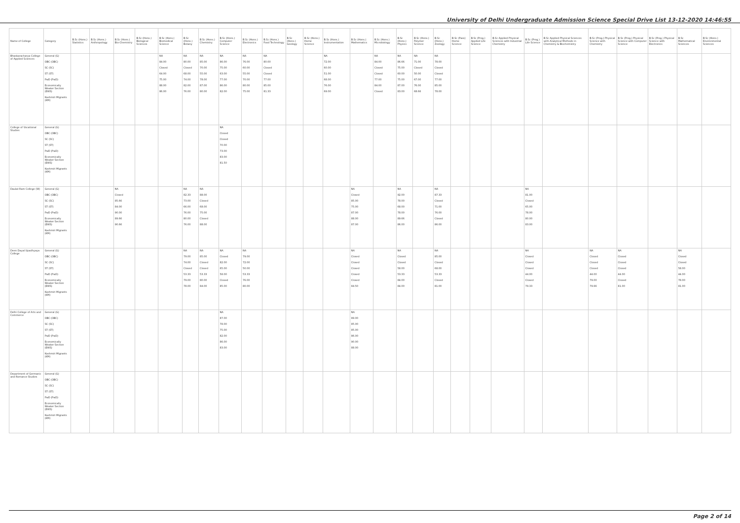University of Delhi Undergraduate Admission Science Special Drive List 13-12-2020 14:46:55
| Name of College | Category | B.Sc (Hons.) Statistics | B.Sc (Hons.) Anthropology | B.Sc (Hons.) Bio-Chemistry | B.Sc (Hons.) Biological Sciences | B.Sc (Hons.) Biomedical Science | B.Sc (Hons.) Botany | B.Sc (Hons.) Chemistry | B.Sc (Hons.) Computer Science | B.Sc (Hons.) Electronics | B.Sc (Hons.) Food Technology | B.Sc (Hons.) Geology | B.Sc (Hons.) Home Science | B.Sc (Hons.) Instrumentation | B.Sc (Hons.) Mathematics | B.Sc (Hons.) Microbiology | B.Sc (Hons.) Physics | B.Sc (Hons.) Polymer Science | B.Sc (Hons.) Zoology | B.Sc (Pass) Home Science | B.Sc (Prog.) Applied Life Science | B.Sc Applied Physical Sciences with Industrial Chemistry | B.Sc (Prog.) Life Science | B.Sc Applied Physical Sciences with Analytical Methods in Chemistry & Biochemistry | B.Sc (Prog.) Physical Science with Chemistry | B.Sc (Prog.) Physical Science with Computer Science | B.Sc (Prog.) Physical Science with Electronics | B.Sc Mathematical Sciences | B.Sc (Hons.) Environmental Sciences |
| --- | --- | --- | --- | --- | --- | --- | --- | --- | --- | --- | --- | --- | --- | --- | --- | --- | --- | --- | --- | --- | --- | --- | --- | --- | --- | --- | --- | --- | --- |
| Bhaskaracharya College of Applied Sciences | General (G) OBC (OBC) SC (SC) ST (ST) PwD (PwD) Economically Weaker Section (EWS) Kashmiri Migrants (KM) | | | | | NA 84.00 Closed 64.00 75.00 88.00 86.00 | NA 80.00 Closed 68.00 74.00 82.00 76.00 | NA 85.00 70.00 55.00 78.00 87.00 80.00 | NA 86.00 75.00 63.00 77.00 86.00 82.00 | NA 76.00 60.00 55.00 70.00 80.00 75.00 | NA 80.00 Closed Closed 77.00 85.00 81.33 | | | NA 72.00 60.00 51.00 68.00 76.00 69.00 | | NA 84.00 Closed Closed 77.00 84.00 Closed | NA 86.66 75.00 60.00 75.00 87.00 83.00 | NA 71.00 Closed 50.00 67.00 76.00 68.66 | NA 78.00 Closed Closed 77.00 85.00 78.00 | | | | | | | | | | |
| College of Vocational Studies | General (G) OBC (OBC) SC (SC) ST (ST) PwD (PwD) Economically Weaker Section (EWS) Kashmiri Migrants (KM) | | | | | | | | NA Closed Closed 70.00 73.00 83.00 81.50 | | | | | | | | | | | | | | | | | | | | |
| Daulat Ram College (W) | General (G) OBC (OBC) SC (SC) ST (ST) PwD (PwD) Economically Weaker Section (EWS) Kashmiri Migrants (KM) | | | NA Closed 85.66 84.00 90.00 89.66 90.66 | | | NA 82.33 73.00 66.00 76.00 80.00 76.00 | NA 88.00 Closed 68.00 75.00 Closed 88.00 | | | | | | | NA Closed 85.00 75.00 87.00 88.00 87.00 | | NA 92.00 78.00 68.00 78.00 89.66 86.00 | | NA 87.33 Closed 71.00 76.00 Closed 86.00 | | | | NA 81.00 Closed 65.00 78.00 80.00 83.00 | | | | | | |
| Deen Dayal Upadhyaya College | General (G) OBC (OBC) SC (SC) ST (ST) PwD (PwD) Economically Weaker Section (EWS) Kashmiri Migrants (KM) | | | | | | NA 79.00 74.00 Closed 53.33 79.00 78.00 | NA 85.00 Closed Closed 53.33 80.00 84.00 | NA Closed 82.00 65.00 58.00 Closed 85.00 | NA 79.00 72.00 50.00 53.33 76.00 80.00 | | | | | NA Closed Closed Closed Closed Closed 84.50 | | NA Closed Closed 58.00 53.33 84.00 84.00 | | NA 85.00 Closed 68.00 53.33 Closed 81.00 | | | | NA Closed Closed Closed 44.00 Closed 79.33 | | NA Closed Closed Closed 44.00 79.00 79.66 | NA Closed Closed Closed 44.00 Closed 81.00 | | NA Closed Closed 58.00 44.00 78.00 81.00 | |
| Delhi College of Arts and Commerce | General (G) OBC (OBC) SC (SC) ST (ST) PwD (PwD) Economically Weaker Section (EWS) Kashmiri Migrants (KM) | | | | | | | | NA 87.00 78.00 75.00 82.00 86.00 83.00 | | | | | | NA 89.00 85.00 85.00 86.00 90.00 88.00 | | | | | | | | | | | | | | |
| Department of Germanic and Romance Studies | General (G) OBC (OBC) SC (SC) ST (ST) PwD (PwD) Economically Weaker Section (EWS) Kashmiri Migrants (KM) | | | | | | | | | | | | | | | | | | | | | | | | | | | | |
Page 2 of 14